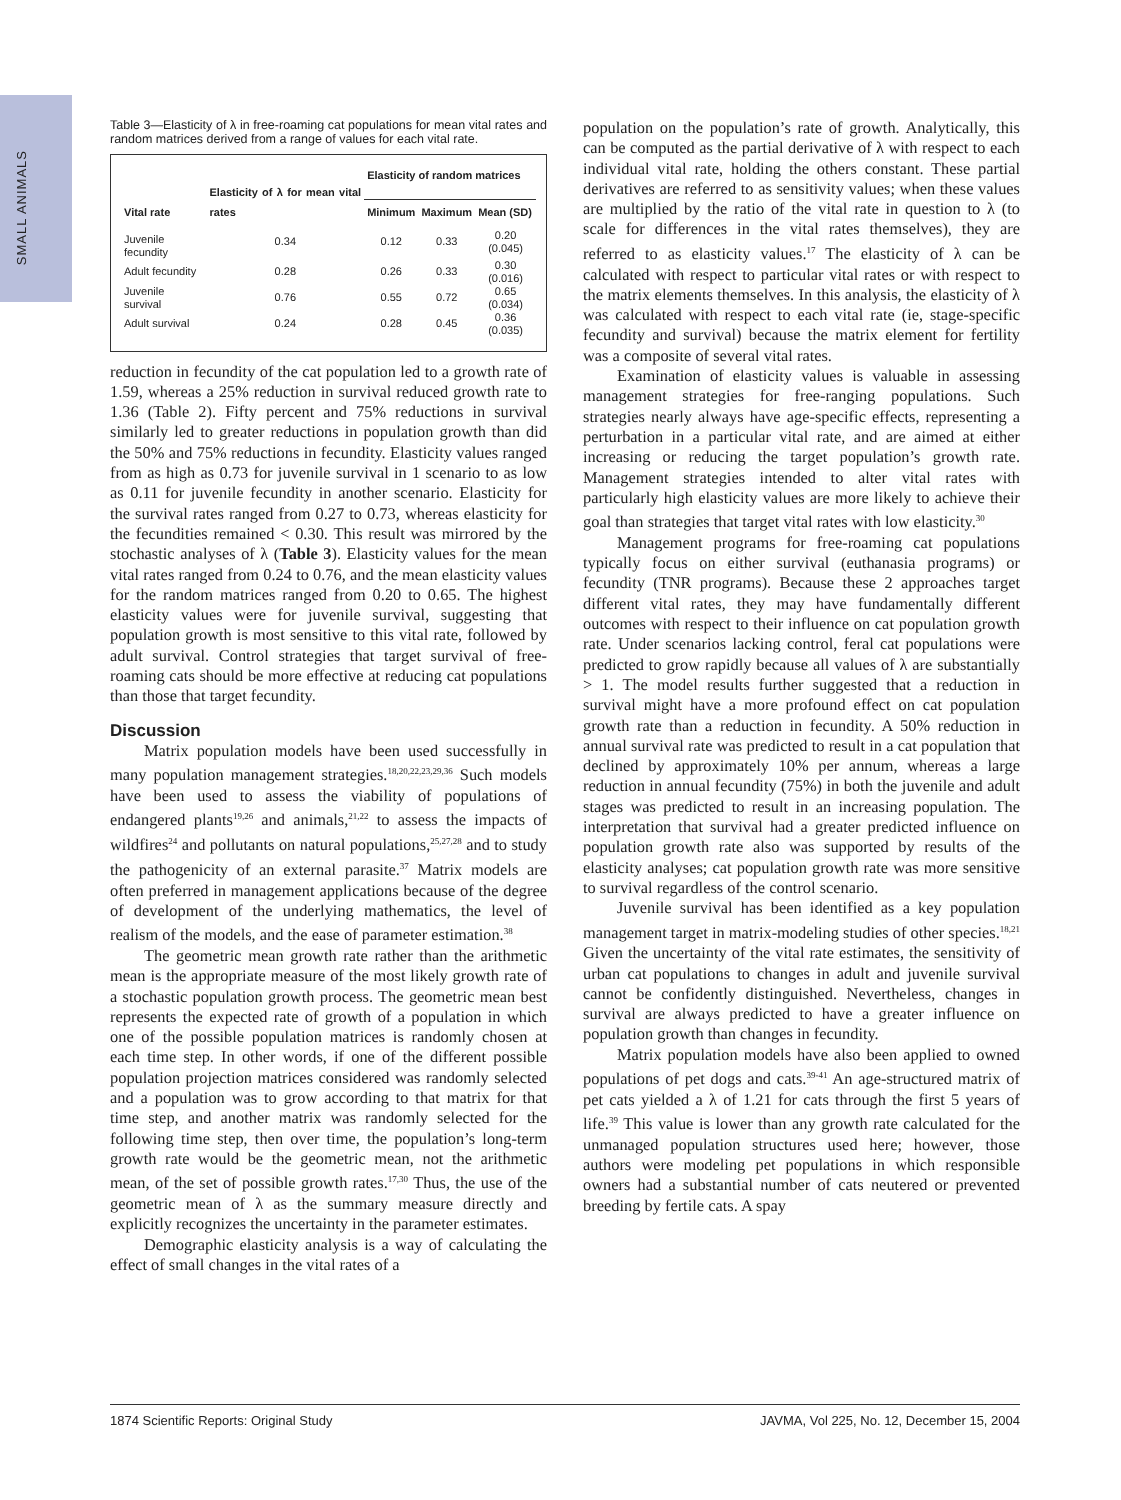SMALL ANIMALS
Table 3—Elasticity of λ in free-roaming cat populations for mean vital rates and random matrices derived from a range of values for each vital rate.
| Vital rate | Elasticity of λ for mean vital rates | Elasticity of random matrices | | |
| --- | --- | --- | --- | --- |
| | | Minimum | Maximum | Mean (SD) |
| Juvenile fecundity | 0.34 | 0.12 | 0.33 | 0.20 (0.045) |
| Adult fecundity | 0.28 | 0.26 | 0.33 | 0.30 (0.016) |
| Juvenile survival | 0.76 | 0.55 | 0.72 | 0.65 (0.034) |
| Adult survival | 0.24 | 0.28 | 0.45 | 0.36 (0.035) |
reduction in fecundity of the cat population led to a growth rate of 1.59, whereas a 25% reduction in survival reduced growth rate to 1.36 (Table 2). Fifty percent and 75% reductions in survival similarly led to greater reductions in population growth than did the 50% and 75% reductions in fecundity. Elasticity values ranged from as high as 0.73 for juvenile survival in 1 scenario to as low as 0.11 for juvenile fecundity in another scenario. Elasticity for the survival rates ranged from 0.27 to 0.73, whereas elasticity for the fecundities remained < 0.30. This result was mirrored by the stochastic analyses of λ (Table 3). Elasticity values for the mean vital rates ranged from 0.24 to 0.76, and the mean elasticity values for the random matrices ranged from 0.20 to 0.65. The highest elasticity values were for juvenile survival, suggesting that population growth is most sensitive to this vital rate, followed by adult survival. Control strategies that target survival of free-roaming cats should be more effective at reducing cat populations than those that target fecundity.
Discussion
Matrix population models have been used successfully in many population management strategies.<sup>18,20,22,23,29,36</sup> Such models have been used to assess the viability of populations of endangered plants<sup>19,26</sup> and animals,<sup>21,22</sup> to assess the impacts of wildfires<sup>24</sup> and pollutants on natural populations,<sup>25,27,28</sup> and to study the pathogenicity of an external parasite.<sup>37</sup> Matrix models are often preferred in management applications because of the degree of development of the underlying mathematics, the level of realism of the models, and the ease of parameter estimation.<sup>38</sup>
The geometric mean growth rate rather than the arithmetic mean is the appropriate measure of the most likely growth rate of a stochastic population growth process. The geometric mean best represents the expected rate of growth of a population in which one of the possible population matrices is randomly chosen at each time step. In other words, if one of the different possible population projection matrices considered was randomly selected and a population was to grow according to that matrix for that time step, and another matrix was randomly selected for the following time step, then over time, the population’s long-term growth rate would be the geometric mean, not the arithmetic mean, of the set of possible growth rates.<sup>17,30</sup> Thus, the use of the geometric mean of λ as the summary measure directly and explicitly recognizes the uncertainty in the parameter estimates.
Demographic elasticity analysis is a way of calculating the effect of small changes in the vital rates of a
population on the population’s rate of growth. Analytically, this can be computed as the partial derivative of λ with respect to each individual vital rate, holding the others constant. These partial derivatives are referred to as sensitivity values; when these values are multiplied by the ratio of the vital rate in question to λ (to scale for differences in the vital rates themselves), they are referred to as elasticity values.<sup>17</sup> The elasticity of λ can be calculated with respect to particular vital rates or with respect to the matrix elements themselves. In this analysis, the elasticity of λ was calculated with respect to each vital rate (ie, stage-specific fecundity and survival) because the matrix element for fertility was a composite of several vital rates.
Examination of elasticity values is valuable in assessing management strategies for free-ranging populations. Such strategies nearly always have age-specific effects, representing a perturbation in a particular vital rate, and are aimed at either increasing or reducing the target population’s growth rate. Management strategies intended to alter vital rates with particularly high elasticity values are more likely to achieve their goal than strategies that target vital rates with low elasticity.<sup>30</sup>
Management programs for free-roaming cat populations typically focus on either survival (euthanasia programs) or fecundity (TNR programs). Because these 2 approaches target different vital rates, they may have fundamentally different outcomes with respect to their influence on cat population growth rate. Under scenarios lacking control, feral cat populations were predicted to grow rapidly because all values of λ are substantially > 1. The model results further suggested that a reduction in survival might have a more profound effect on cat population growth rate than a reduction in fecundity. A 50% reduction in annual survival rate was predicted to result in a cat population that declined by approximately 10% per annum, whereas a large reduction in annual fecundity (75%) in both the juvenile and adult stages was predicted to result in an increasing population. The interpretation that survival had a greater predicted influence on population growth rate also was supported by results of the elasticity analyses; cat population growth rate was more sensitive to survival regardless of the control scenario.
Juvenile survival has been identified as a key population management target in matrix-modeling studies of other species.<sup>18,21</sup> Given the uncertainty of the vital rate estimates, the sensitivity of urban cat populations to changes in adult and juvenile survival cannot be confidently distinguished. Nevertheless, changes in survival are always predicted to have a greater influence on population growth than changes in fecundity.
Matrix population models have also been applied to owned populations of pet dogs and cats.<sup>39-41</sup> An age-structured matrix of pet cats yielded a λ of 1.21 for cats through the first 5 years of life.<sup>39</sup> This value is lower than any growth rate calculated for the unmanaged population structures used here; however, those authors were modeling pet populations in which responsible owners had a substantial number of cats neutered or prevented breeding by fertile cats. A spay
1874 Scientific Reports: Original Study JAVMA, Vol 225, No. 12, December 15, 2004